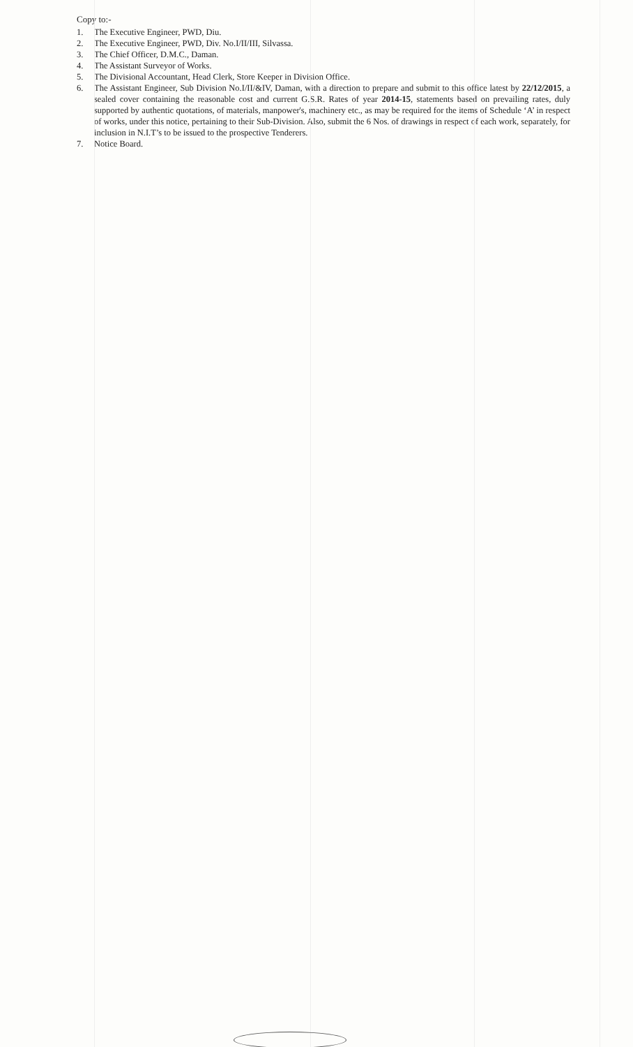Copy to:-
1. The Executive Engineer, PWD, Diu.
2. The Executive Engineer, PWD, Div. No.I/II/III, Silvassa.
3. The Chief Officer, D.M.C., Daman.
4. The Assistant Surveyor of Works.
5. The Divisional Accountant, Head Clerk, Store Keeper in Division Office.
6. The Assistant Engineer, Sub Division No.I/II/&IV, Daman, with a direction to prepare and submit to this office latest by 22/12/2015, a sealed cover containing the reasonable cost and current G.S.R. Rates of year 2014-15, statements based on prevailing rates, duly supported by authentic quotations, of materials, manpower's, machinery etc., as may be required for the items of Schedule ‘A’ in respect of works, under this notice, pertaining to their Sub-Division. Also, submit the 6 Nos. of drawings in respect of each work, separately, for inclusion in N.I.T’s to be issued to the prospective Tenderers.
7. Notice Board.